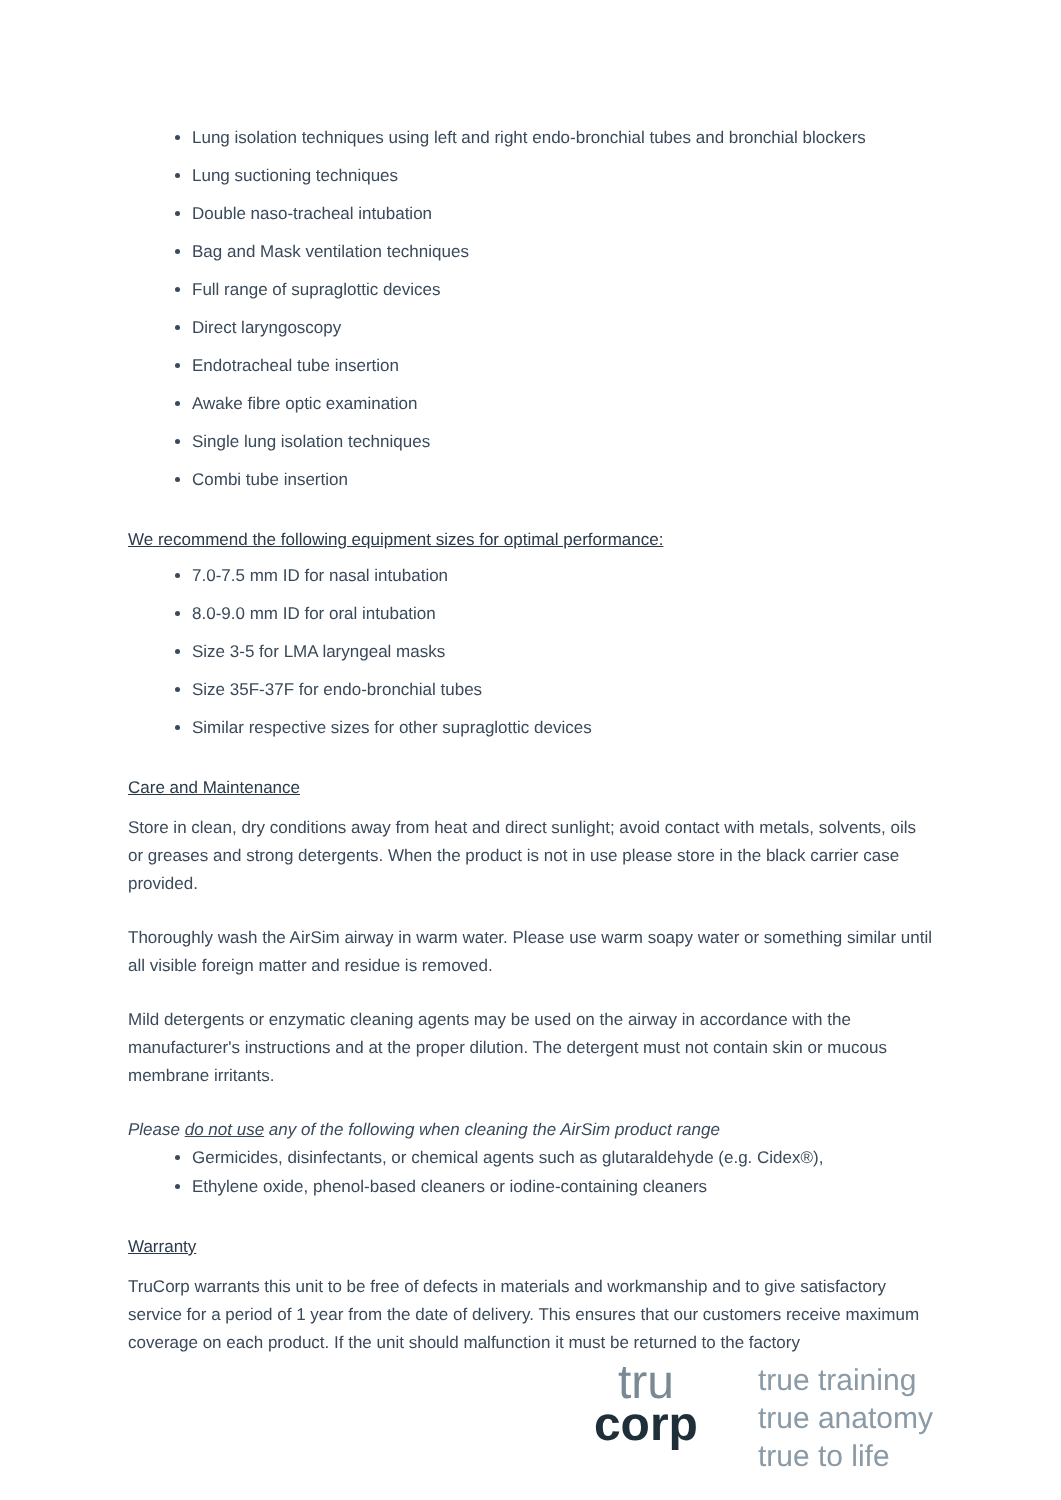Lung isolation techniques using left and right endo-bronchial tubes and bronchial blockers
Lung suctioning techniques
Double naso-tracheal intubation
Bag and Mask ventilation techniques
Full range of supraglottic devices
Direct laryngoscopy
Endotracheal tube insertion
Awake fibre optic examination
Single lung isolation techniques
Combi tube insertion
We recommend the following equipment sizes for optimal performance:
7.0-7.5 mm ID for nasal intubation
8.0-9.0 mm ID for oral intubation
Size 3-5 for LMA laryngeal masks
Size 35F-37F for endo-bronchial tubes
Similar respective sizes for other supraglottic devices
Care and Maintenance
Store in clean, dry conditions away from heat and direct sunlight; avoid contact with metals, solvents, oils or greases and strong detergents. When the product is not in use please store in the black carrier case provided.
Thoroughly wash the AirSim airway in warm water. Please use warm soapy water or something similar until all visible foreign matter and residue is removed.
Mild detergents or enzymatic cleaning agents may be used on the airway in accordance with the manufacturer's instructions and at the proper dilution. The detergent must not contain skin or mucous membrane irritants.
Please do not use any of the following when cleaning the AirSim product range
Germicides, disinfectants, or chemical agents such as glutaraldehyde (e.g. Cidex®),
Ethylene oxide, phenol-based cleaners or iodine-containing cleaners
Warranty
TruCorp warrants this unit to be free of defects in materials and workmanship and to give satisfactory service for a period of 1 year from the date of delivery. This ensures that our customers receive maximum coverage on each product. If the unit should malfunction it must be returned to the factory
tru
corp
true training
true anatomy
true to life